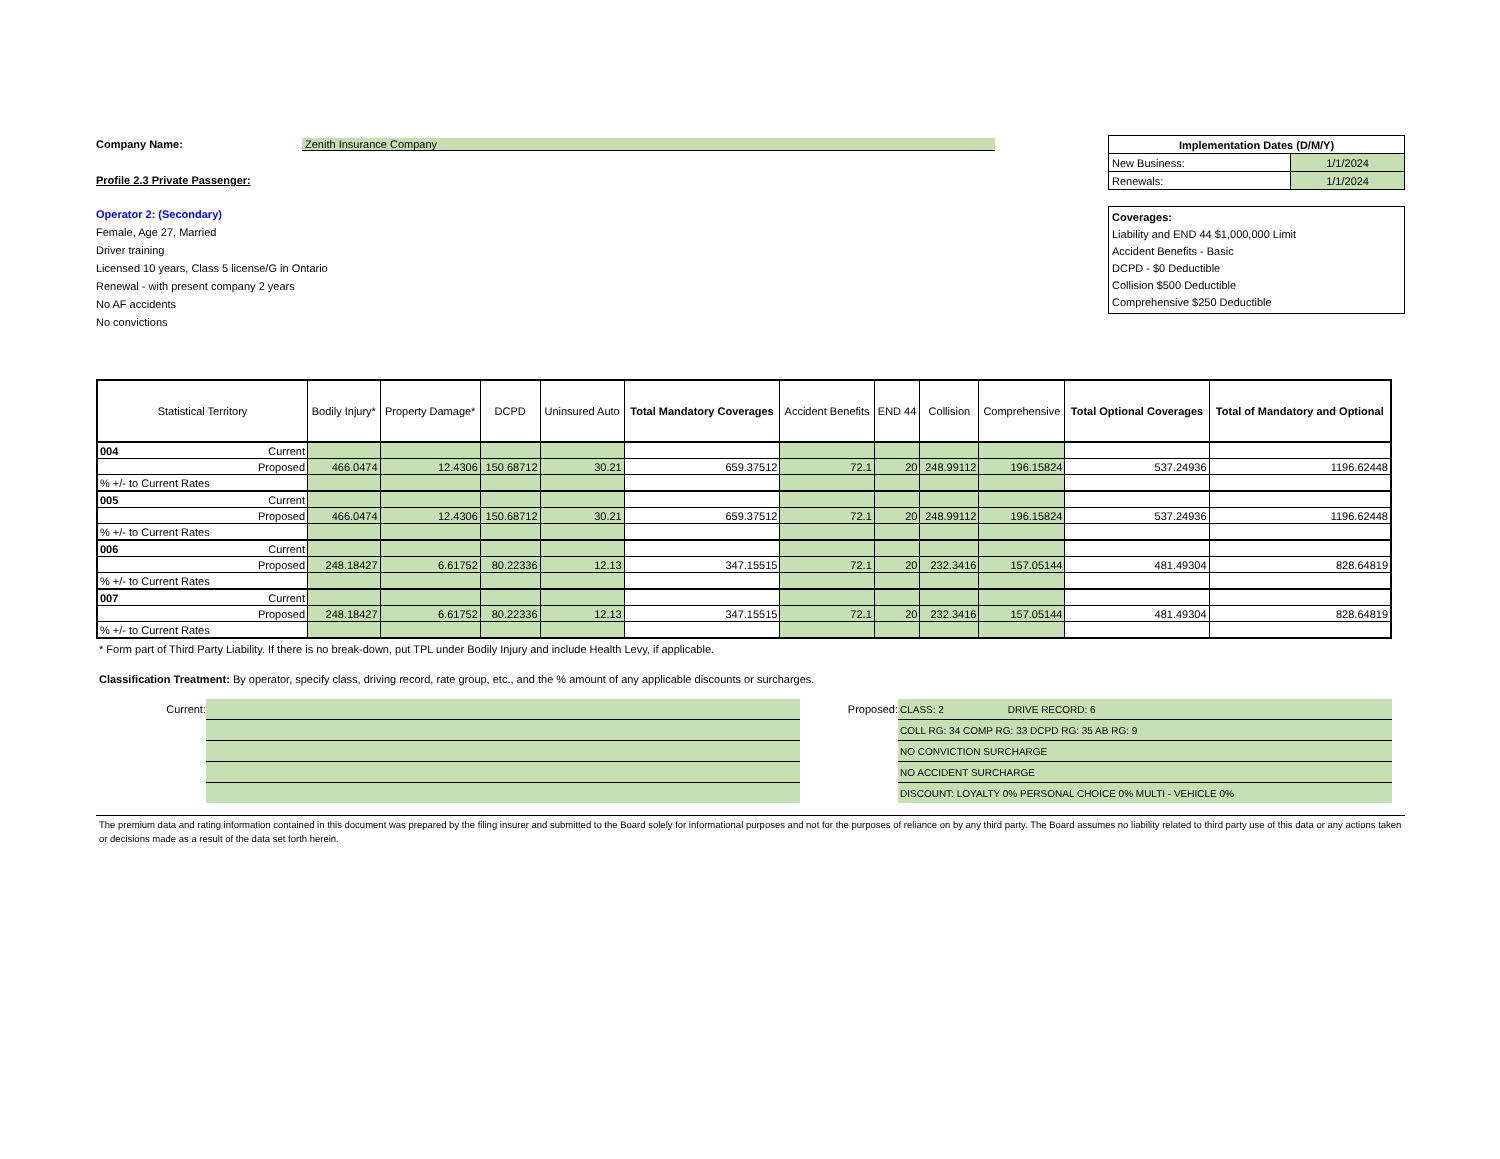Company Name: Zenith Insurance Company
Profile 2.3 Private Passenger:
Operator 2: (Secondary)
Female, Age 27, Married
Driver training
Licensed 10 years, Class 5 license/G in Ontario
Renewal - with present company 2 years
No AF accidents
No convictions
| Implementation Dates (D/M/Y) | |
| New Business: | 1/1/2024 |
| Renewals: | 1/1/2024 |
Coverages:
Liability and END 44 $1,000,000 Limit
Accident Benefits - Basic
DCPD - $0 Deductible
Collision $500 Deductible
Comprehensive $250 Deductible
| Statistical Territory | Bodily Injury* | Property Damage* | DCPD | Uninsured Auto | Total Mandatory Coverages | Accident Benefits | END 44 | Collision | Comprehensive | Total Optional Coverages | Total of Mandatory and Optional |
| --- | --- | --- | --- | --- | --- | --- | --- | --- | --- | --- | --- |
| 004 Current | | | | | | | | | | | |
| Proposed | 466.0474 | 12.4306 | 150.68712 | 30.21 | 659.37512 | 72.1 | 20 | 248.99112 | 196.15824 | 537.24936 | 1196.62448 |
| % +/- to Current Rates | | | | | | | | | | | |
| 005 Current | | | | | | | | | | | |
| Proposed | 466.0474 | 12.4306 | 150.68712 | 30.21 | 659.37512 | 72.1 | 20 | 248.99112 | 196.15824 | 537.24936 | 1196.62448 |
| % +/- to Current Rates | | | | | | | | | | | |
| 006 Current | | | | | | | | | | | |
| Proposed | 248.18427 | 6.61752 | 80.22336 | 12.13 | 347.15515 | 72.1 | 20 | 232.3416 | 157.05144 | 481.49304 | 828.64819 |
| % +/- to Current Rates | | | | | | | | | | | |
| 007 Current | | | | | | | | | | | |
| Proposed | 248.18427 | 6.61752 | 80.22336 | 12.13 | 347.15515 | 72.1 | 20 | 232.3416 | 157.05144 | 481.49304 | 828.64819 |
| % +/- to Current Rates | | | | | | | | | | | |
* Form part of Third Party Liability. If there is no break-down, put TPL under Bodily Injury and include Health Levy, if applicable.
Classification Treatment: By operator, specify class, driving record, rate group, etc., and the % amount of any applicable discounts or surcharges.
Current: Proposed:
| CLASS: 2 DRIVE RECORD: 6 |
| COLL RG: 34 COMP RG: 33 DCPD RG: 35 AB RG: 9 |
| NO CONVICTION SURCHARGE |
| NO ACCIDENT SURCHARGE |
| DISCOUNT: LOYALTY 0% PERSONAL CHOICE 0% MULTI - VEHICLE 0% |
The premium data and rating information contained in this document was prepared by the filing insurer and submitted to the Board solely for informational purposes and not for the purposes of reliance on by any third party. The Board assumes no liability related to third party use of this data or any actions taken or decisions made as a result of the data set forth herein.